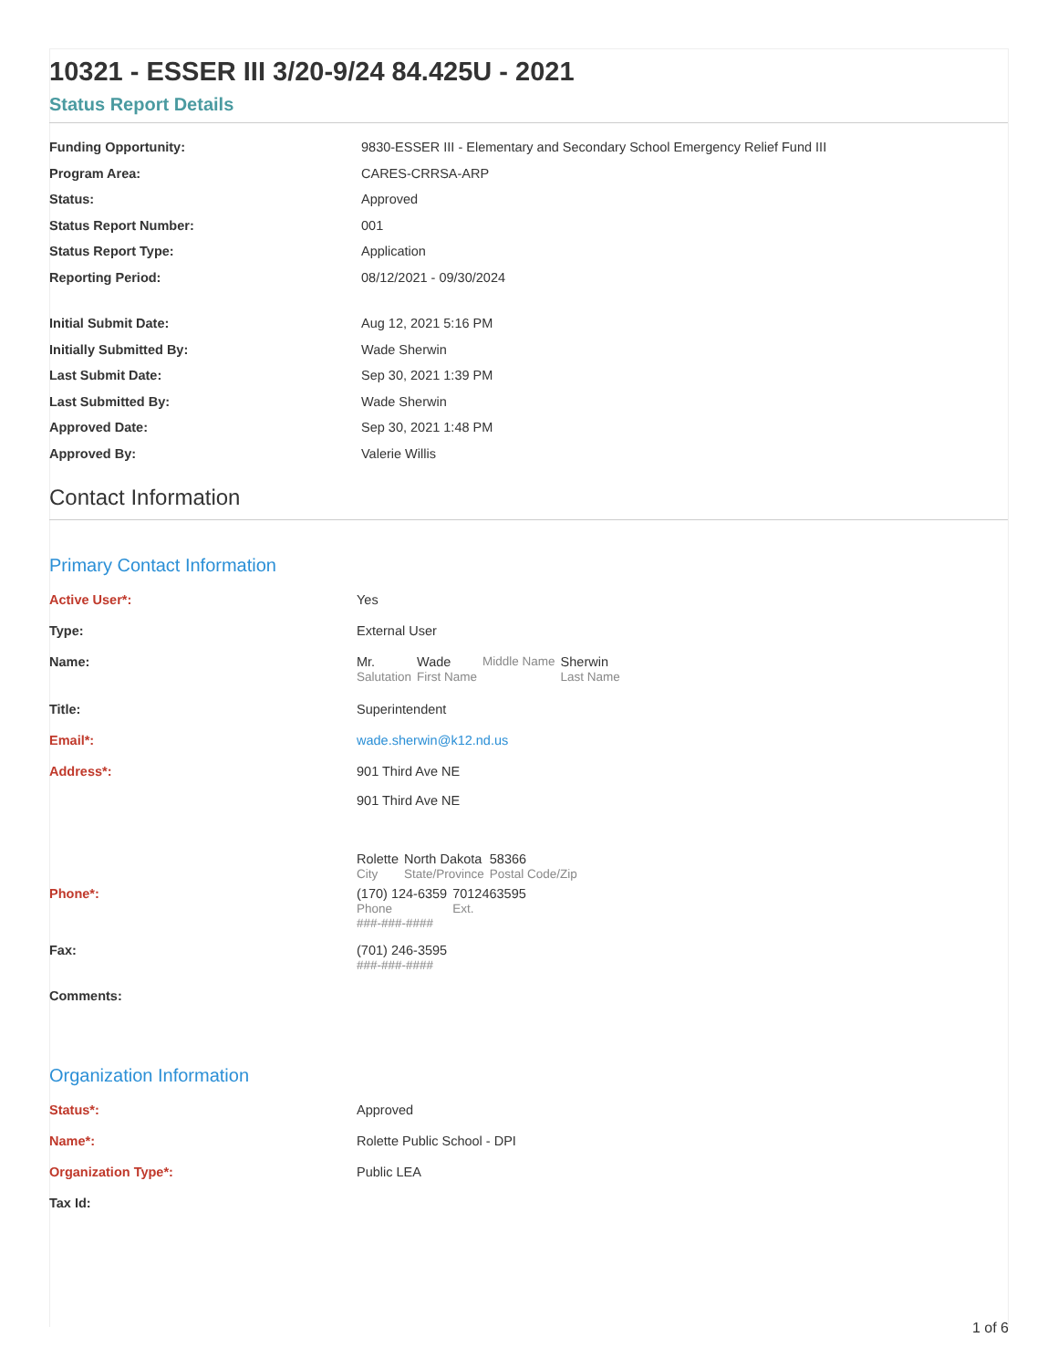10321 - ESSER III 3/20-9/24 84.425U - 2021
Status Report Details
Funding Opportunity: 9830-ESSER III - Elementary and Secondary School Emergency Relief Fund III
Program Area: CARES-CRRSA-ARP
Status: Approved
Status Report Number: 001
Status Report Type: Application
Reporting Period: 08/12/2021 - 09/30/2024
Initial Submit Date: Aug 12, 2021 5:16 PM
Initially Submitted By: Wade Sherwin
Last Submit Date: Sep 30, 2021 1:39 PM
Last Submitted By: Wade Sherwin
Approved Date: Sep 30, 2021 1:48 PM
Approved By: Valerie Willis
Contact Information
Primary Contact Information
Active User*: Yes
Type: External User
Name: Mr.
Salutation Wade
First Name Middle Name Sherwin
Last Name
Title: Superintendent
Email*: wade.sherwin@k12.nd.us
Address*: 901 Third Ave NE
901 Third Ave NE
Rolette
City North Dakota
State/Province 58366
Postal Code/Zip
Phone*: (170) 124-6359
Phone 7012463595
Ext.
###-###-####
Fax: (701) 246-3595
###-###-####
Comments:
Organization Information
Status*: Approved
Name*: Rolette Public School - DPI
Organization Type*: Public LEA
Tax Id:
1 of 6